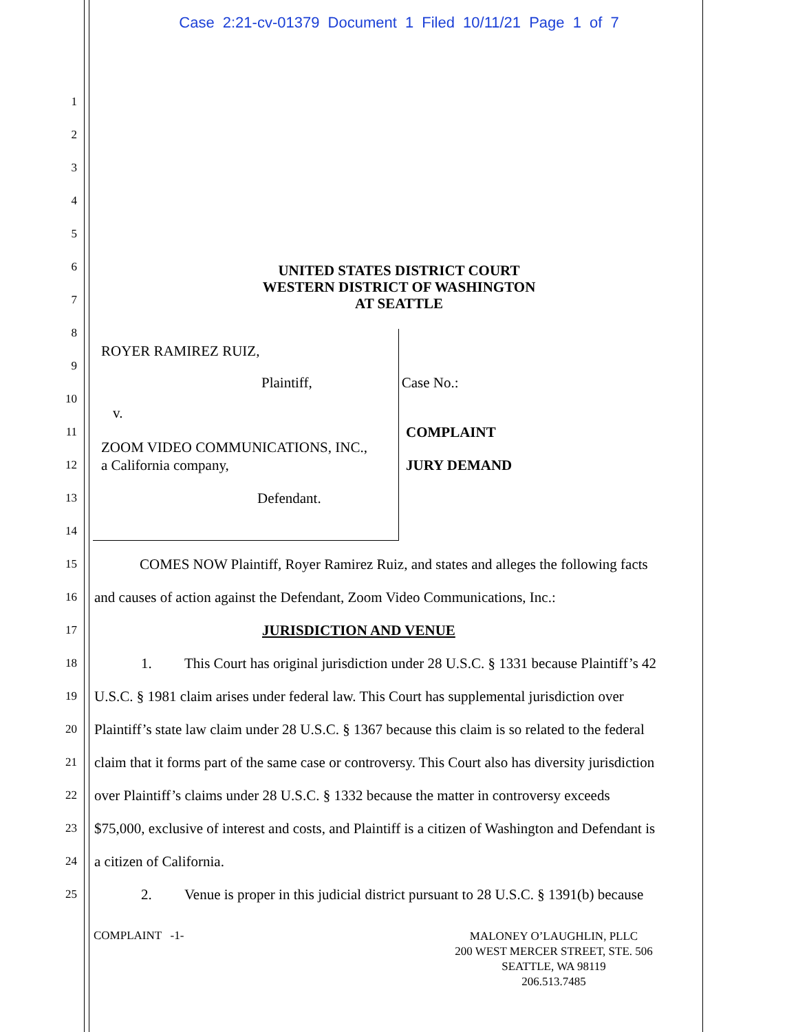Case 2:21-cv-01379 Document 1 Filed 10/11/21 Page 1 of 7
1
2
3
4
5
6
UNITED STATES DISTRICT COURT
WESTERN DISTRICT OF WASHINGTON
AT SEATTLE
7
8
ROYER RAMIREZ RUIZ,
9
Plaintiff, Case No.:
10
v.
11 COMPLAINT
ZOOM VIDEO COMMUNICATIONS, INC.,
12 a California company, JURY DEMAND
13 Defendant.
14
15 COMES NOW Plaintiff, Royer Ramirez Ruiz, and states and alleges the following facts
16 and causes of action against the Defendant, Zoom Video Communications, Inc.:
17 JURISDICTION AND VENUE
18 1. This Court has original jurisdiction under 28 U.S.C. § 1331 because Plaintiff’s 42
19 U.S.C. § 1981 claim arises under federal law. This Court has supplemental jurisdiction over
20 Plaintiff’s state law claim under 28 U.S.C. § 1367 because this claim is so related to the federal
21 claim that it forms part of the same case or controversy. This Court also has diversity jurisdiction
22 over Plaintiff’s claims under 28 U.S.C. § 1332 because the matter in controversy exceeds
23 $75,000, exclusive of interest and costs, and Plaintiff is a citizen of Washington and Defendant is
24 a citizen of California.
25 2. Venue is proper in this judicial district pursuant to 28 U.S.C. § 1391(b) because
COMPLAINT -1-
MALONEY O’LAUGHLIN, PLLC
200 WEST MERCER STREET, STE. 506
SEATTLE, WA 98119
206.513.7485